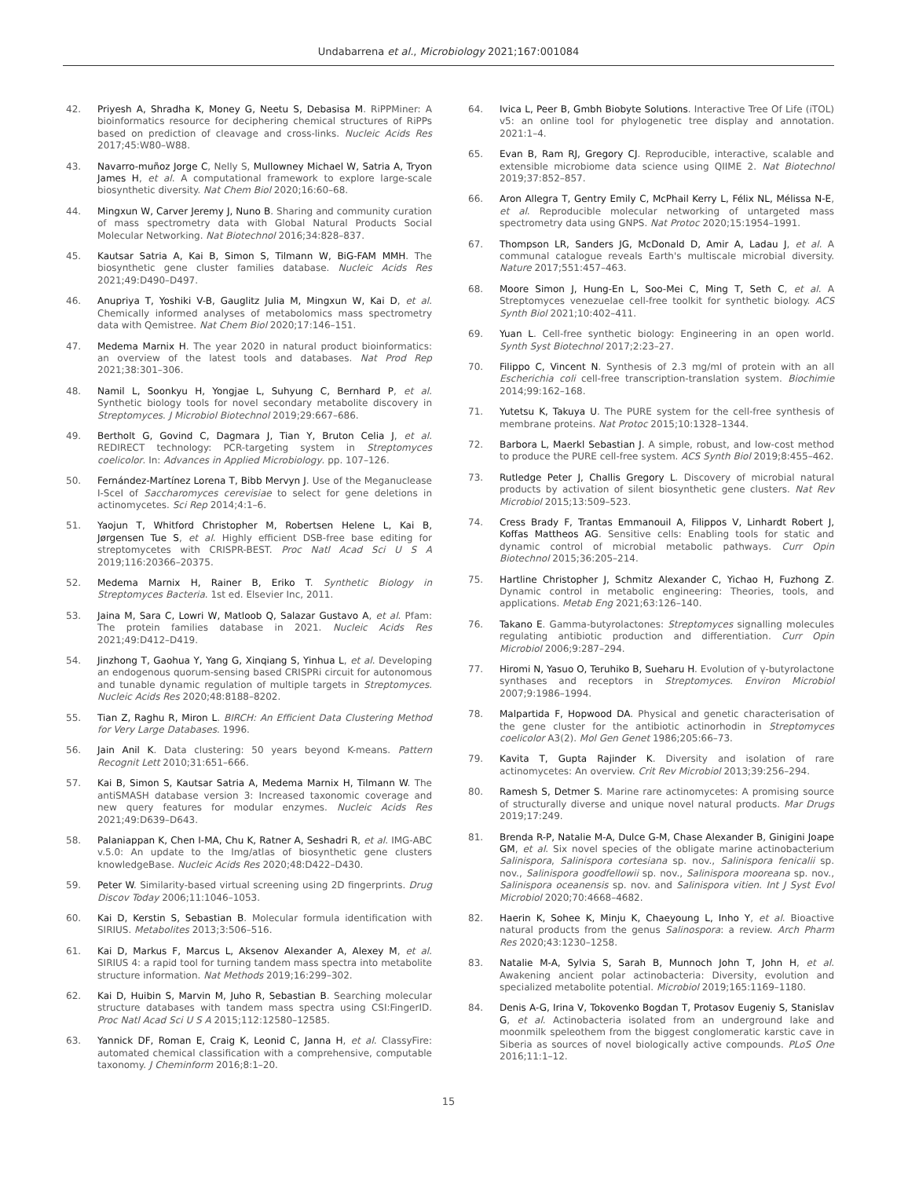Undabarrena et al., Microbiology 2021;167:001084
42. Priyesh A, Shradha K, Money G, Neetu S, Debasisa M. RiPPMiner: A bioinformatics resource for deciphering chemical structures of RiPPs based on prediction of cleavage and cross-links. Nucleic Acids Res 2017;45:W80–W88.
43. Navarro-muñoz Jorge C, Nelly S, Mullowney Michael W, Satria A, Tryon James H, et al. A computational framework to explore large-scale biosynthetic diversity. Nat Chem Biol 2020;16:60–68.
44. Mingxun W, Carver Jeremy J, Nuno B. Sharing and community curation of mass spectrometry data with Global Natural Products Social Molecular Networking. Nat Biotechnol 2016;34:828–837.
45. Kautsar Satria A, Kai B, Simon S, Tilmann W, BiG-FAM MMH. The biosynthetic gene cluster families database. Nucleic Acids Res 2021;49:D490–D497.
46. Anupriya T, Yoshiki V-B, Gauglitz Julia M, Mingxun W, Kai D, et al. Chemically informed analyses of metabolomics mass spectrometry data with Qemistree. Nat Chem Biol 2020;17:146–151.
47. Medema Marnix H. The year 2020 in natural product bioinformatics: an overview of the latest tools and databases. Nat Prod Rep 2021;38:301–306.
48. Namil L, Soonkyu H, Yongjae L, Suhyung C, Bernhard P, et al. Synthetic biology tools for novel secondary metabolite discovery in Streptomyces. J Microbiol Biotechnol 2019;29:667–686.
49. Bertholt G, Govind C, Dagmara J, Tian Y, Bruton Celia J, et al. REDIRECT technology: PCR-targeting system in Streptomyces coelicolor. In: Advances in Applied Microbiology. pp. 107–126.
50. Fernández-Martínez Lorena T, Bibb Mervyn J. Use of the Meganuclease I-SceI of Saccharomyces cerevisiae to select for gene deletions in actinomycetes. Sci Rep 2014;4:1–6.
51. Yaojun T, Whitford Christopher M, Robertsen Helene L, Kai B, Jørgensen Tue S, et al. Highly efficient DSB-free base editing for streptomycetes with CRISPR-BEST. Proc Natl Acad Sci U S A 2019;116:20366–20375.
52. Medema Marnix H, Rainer B, Eriko T. Synthetic Biology in Streptomyces Bacteria. 1st ed. Elsevier Inc, 2011.
53. Jaina M, Sara C, Lowri W, Matloob Q, Salazar Gustavo A, et al. Pfam: The protein families database in 2021. Nucleic Acids Res 2021;49:D412–D419.
54. Jinzhong T, Gaohua Y, Yang G, Xinqiang S, Yinhua L, et al. Developing an endogenous quorum-sensing based CRISPRi circuit for autonomous and tunable dynamic regulation of multiple targets in Streptomyces. Nucleic Acids Res 2020;48:8188–8202.
55. Tian Z, Raghu R, Miron L. BIRCH: An Efficient Data Clustering Method for Very Large Databases. 1996.
56. Jain Anil K. Data clustering: 50 years beyond K-means. Pattern Recognit Lett 2010;31:651–666.
57. Kai B, Simon S, Kautsar Satria A, Medema Marnix H, Tilmann W. The antiSMASH database version 3: Increased taxonomic coverage and new query features for modular enzymes. Nucleic Acids Res 2021;49:D639–D643.
58. Palaniappan K, Chen I-MA, Chu K, Ratner A, Seshadri R, et al. IMG-ABC v.5.0: An update to the Img/atlas of biosynthetic gene clusters knowledgeBase. Nucleic Acids Res 2020;48:D422–D430.
59. Peter W. Similarity-based virtual screening using 2D fingerprints. Drug Discov Today 2006;11:1046–1053.
60. Kai D, Kerstin S, Sebastian B. Molecular formula identification with SIRIUS. Metabolites 2013;3:506–516.
61. Kai D, Markus F, Marcus L, Aksenov Alexander A, Alexey M, et al. SIRIUS 4: a rapid tool for turning tandem mass spectra into metabolite structure information. Nat Methods 2019;16:299–302.
62. Kai D, Huibin S, Marvin M, Juho R, Sebastian B. Searching molecular structure databases with tandem mass spectra using CSI:FingerID. Proc Natl Acad Sci U S A 2015;112:12580–12585.
63. Yannick DF, Roman E, Craig K, Leonid C, Janna H, et al. ClassyFire: automated chemical classification with a comprehensive, computable taxonomy. J Cheminform 2016;8:1–20.
64. Ivica L, Peer B, Gmbh Biobyte Solutions. Interactive Tree Of Life (iTOL) v5: an online tool for phylogenetic tree display and annotation. 2021:1–4.
65. Evan B, Ram RJ, Gregory CJ. Reproducible, interactive, scalable and extensible microbiome data science using QIIME 2. Nat Biotechnol 2019;37:852–857.
66. Aron Allegra T, Gentry Emily C, McPhail Kerry L, Félix NL, Mélissa N-E, et al. Reproducible molecular networking of untargeted mass spectrometry data using GNPS. Nat Protoc 2020;15:1954–1991.
67. Thompson LR, Sanders JG, McDonald D, Amir A, Ladau J, et al. A communal catalogue reveals Earth's multiscale microbial diversity. Nature 2017;551:457–463.
68. Moore Simon J, Hung-En L, Soo-Mei C, Ming T, Seth C, et al. A Streptomyces venezuelae cell-free toolkit for synthetic biology. ACS Synth Biol 2021;10:402–411.
69. Yuan L. Cell-free synthetic biology: Engineering in an open world. Synth Syst Biotechnol 2017;2:23–27.
70. Filippo C, Vincent N. Synthesis of 2.3 mg/ml of protein with an all Escherichia coli cell-free transcription-translation system. Biochimie 2014;99:162–168.
71. Yutetsu K, Takuya U. The PURE system for the cell-free synthesis of membrane proteins. Nat Protoc 2015;10:1328–1344.
72. Barbora L, Maerkl Sebastian J. A simple, robust, and low-cost method to produce the PURE cell-free system. ACS Synth Biol 2019;8:455–462.
73. Rutledge Peter J, Challis Gregory L. Discovery of microbial natural products by activation of silent biosynthetic gene clusters. Nat Rev Microbiol 2015;13:509–523.
74. Cress Brady F, Trantas Emmanouil A, Filippos V, Linhardt Robert J, Koffas Mattheos AG. Sensitive cells: Enabling tools for static and dynamic control of microbial metabolic pathways. Curr Opin Biotechnol 2015;36:205–214.
75. Hartline Christopher J, Schmitz Alexander C, Yichao H, Fuzhong Z. Dynamic control in metabolic engineering: Theories, tools, and applications. Metab Eng 2021;63:126–140.
76. Takano E. Gamma-butyrolactones: Streptomyces signalling molecules regulating antibiotic production and differentiation. Curr Opin Microbiol 2006;9:287–294.
77. Hiromi N, Yasuo O, Teruhiko B, Sueharu H. Evolution of γ-butyrolactone synthases and receptors in Streptomyces. Environ Microbiol 2007;9:1986–1994.
78. Malpartida F, Hopwood DA. Physical and genetic characterisation of the gene cluster for the antibiotic actinorhodin in Streptomyces coelicolor A3(2). Mol Gen Genet 1986;205:66–73.
79. Kavita T, Gupta Rajinder K. Diversity and isolation of rare actinomycetes: An overview. Crit Rev Microbiol 2013;39:256–294.
80. Ramesh S, Detmer S. Marine rare actinomycetes: A promising source of structurally diverse and unique novel natural products. Mar Drugs 2019;17:249.
81. Brenda R-P, Natalie M-A, Dulce G-M, Chase Alexander B, Ginigini Joape GM, et al. Six novel species of the obligate marine actinobacterium Salinispora, Salinispora cortesiana sp. nov., Salinispora fenicalii sp. nov., Salinispora goodfellowii sp. nov., Salinispora mooreana sp. nov., Salinispora oceanensis sp. nov. and Salinispora vitien. Int J Syst Evol Microbiol 2020;70:4668–4682.
82. Haerin K, Sohee K, Minju K, Chaeyoung L, Inho Y, et al. Bioactive natural products from the genus Salinospora: a review. Arch Pharm Res 2020;43:1230–1258.
83. Natalie M-A, Sylvia S, Sarah B, Munnoch John T, John H, et al. Awakening ancient polar actinobacteria: Diversity, evolution and specialized metabolite potential. Microbiol 2019;165:1169–1180.
84. Denis A-G, Irina V, Tokovenko Bogdan T, Protasov Eugeniy S, Stanislav G, et al. Actinobacteria isolated from an underground lake and moonmilk speleothem from the biggest conglomeratic karstic cave in Siberia as sources of novel biologically active compounds. PLoS One 2016;11:1–12.
15